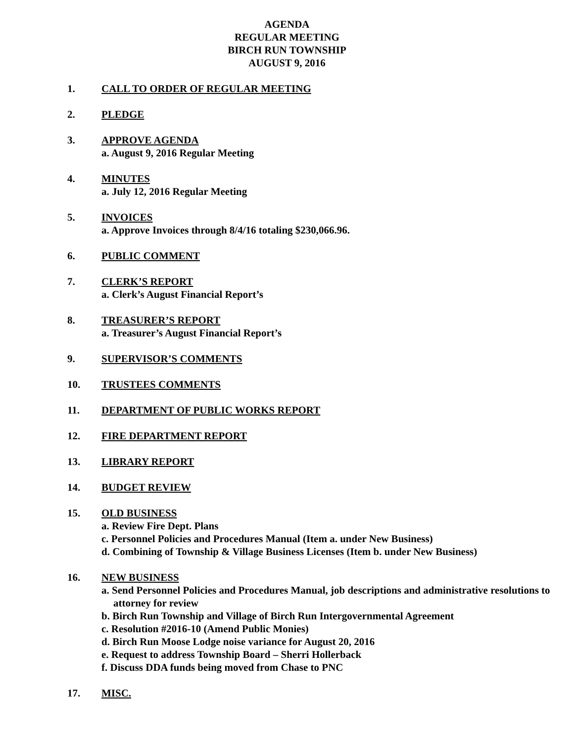AGENDA
REGULAR MEETING
BIRCH RUN TOWNSHIP
AUGUST 9, 2016
1. CALL TO ORDER OF REGULAR MEETING
2. PLEDGE
3. APPROVE AGENDA
a. August 9, 2016 Regular Meeting
4. MINUTES
a. July 12, 2016 Regular Meeting
5. INVOICES
a. Approve Invoices through 8/4/16 totaling $230,066.96.
6. PUBLIC COMMENT
7. CLERK’S REPORT
a. Clerk’s August Financial Report’s
8. TREASURER’S REPORT
a. Treasurer’s August Financial Report’s
9. SUPERVISOR’S COMMENTS
10. TRUSTEES COMMENTS
11. DEPARTMENT OF PUBLIC WORKS REPORT
12. FIRE DEPARTMENT REPORT
13. LIBRARY REPORT
14. BUDGET REVIEW
15. OLD BUSINESS
a. Review Fire Dept. Plans
c. Personnel Policies and Procedures Manual (Item a. under New Business)
d. Combining of Township & Village Business Licenses (Item b. under New Business)
16. NEW BUSINESS
a. Send Personnel Policies and Procedures Manual, job descriptions and administrative resolutions to attorney for review
b. Birch Run Township and Village of Birch Run Intergovernmental Agreement
c. Resolution #2016-10 (Amend Public Monies)
d. Birch Run Moose Lodge noise variance for August 20, 2016
e. Request to address Township Board – Sherri Hollerback
f. Discuss DDA funds being moved from Chase to PNC
17. MISC.